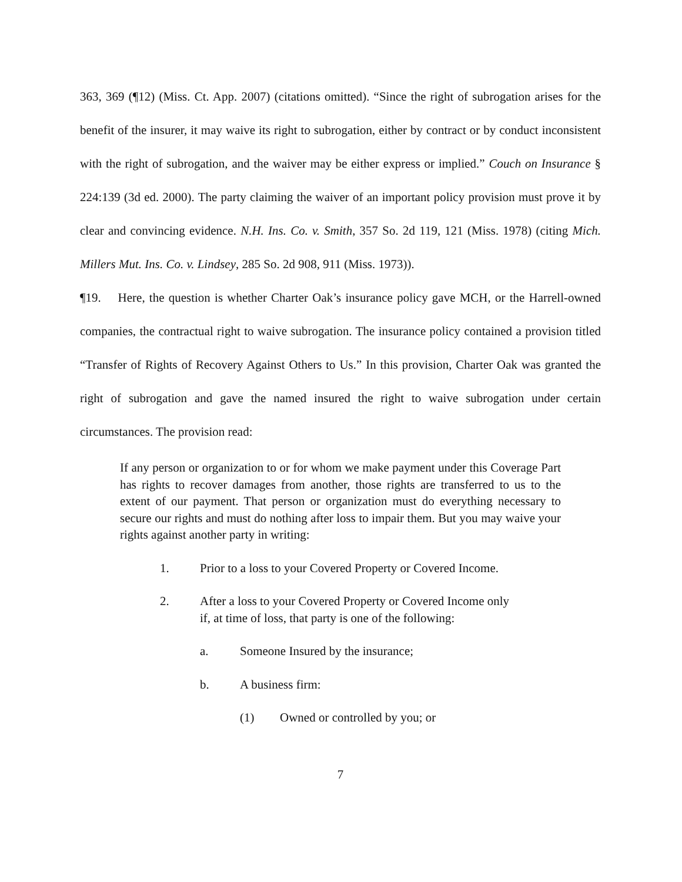363, 369 (¶12) (Miss. Ct. App. 2007) (citations omitted). “Since the right of subrogation arises for the benefit of the insurer, it may waive its right to subrogation, either by contract or by conduct inconsistent with the right of subrogation, and the waiver may be either express or implied.” Couch on Insurance § 224:139 (3d ed. 2000). The party claiming the waiver of an important policy provision must prove it by clear and convincing evidence. N.H. Ins. Co. v. Smith, 357 So. 2d 119, 121 (Miss. 1978) (citing Mich. Millers Mut. Ins. Co. v. Lindsey, 285 So. 2d 908, 911 (Miss. 1973)).
¶19. Here, the question is whether Charter Oak’s insurance policy gave MCH, or the Harrell-owned companies, the contractual right to waive subrogation. The insurance policy contained a provision titled “Transfer of Rights of Recovery Against Others to Us.” In this provision, Charter Oak was granted the right of subrogation and gave the named insured the right to waive subrogation under certain circumstances. The provision read:
If any person or organization to or for whom we make payment under this Coverage Part has rights to recover damages from another, those rights are transferred to us to the extent of our payment. That person or organization must do everything necessary to secure our rights and must do nothing after loss to impair them. But you may waive your rights against another party in writing:
1. Prior to a loss to your Covered Property or Covered Income.
2. After a loss to your Covered Property or Covered Income only if, at time of loss, that party is one of the following:
a. Someone Insured by the insurance;
b. A business firm:
(1) Owned or controlled by you; or
7